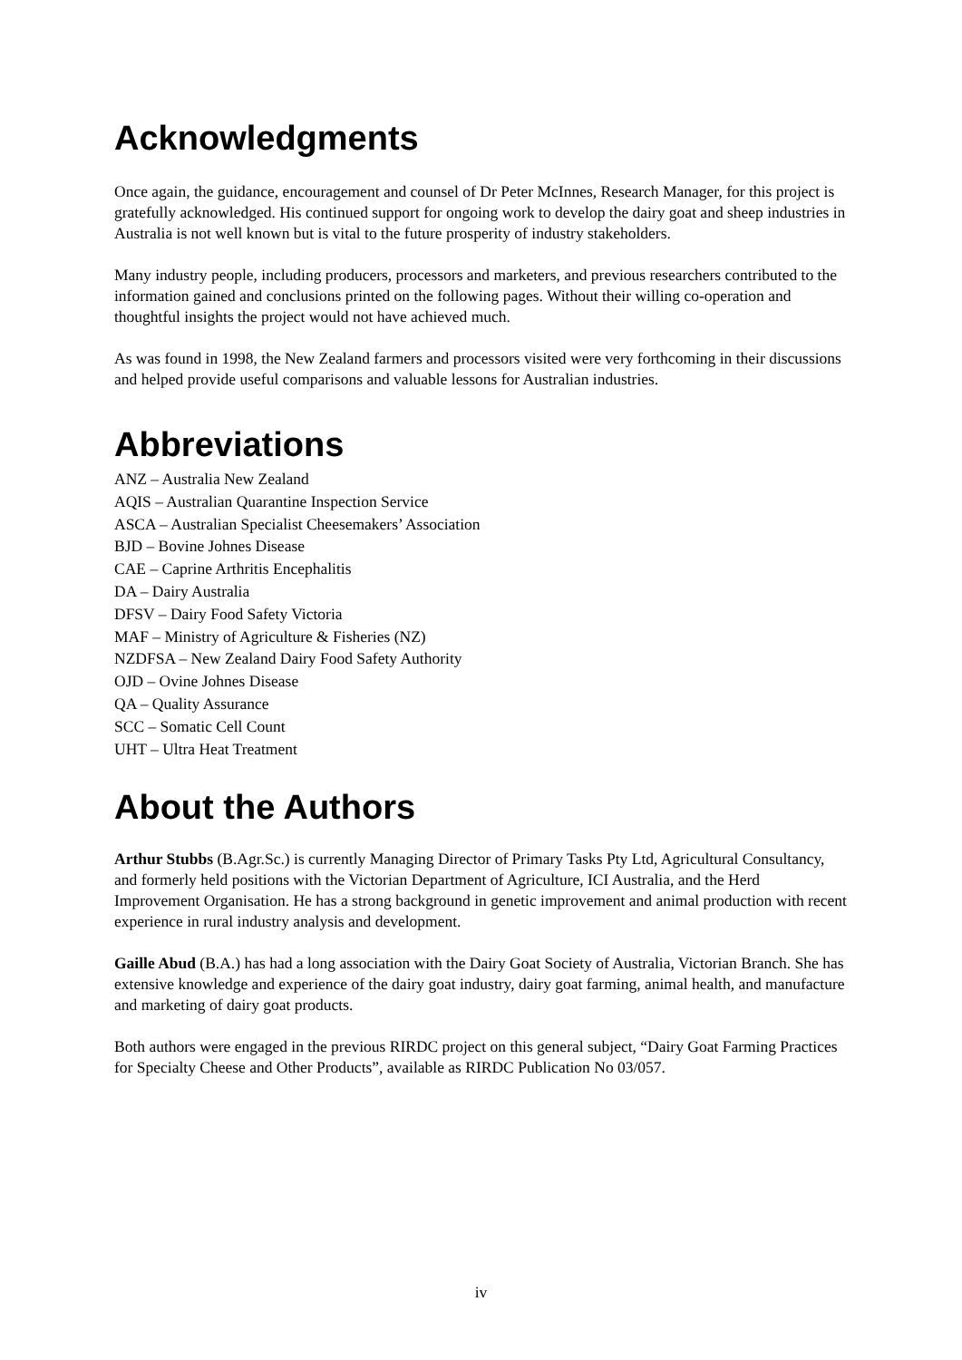Acknowledgments
Once again, the guidance, encouragement and counsel of Dr Peter McInnes, Research Manager, for this project is gratefully acknowledged. His continued support for ongoing work to develop the dairy goat and sheep industries in Australia is not well known but is vital to the future prosperity of industry stakeholders.
Many industry people, including producers, processors and marketers, and previous researchers contributed to the information gained and conclusions printed on the following pages. Without their willing co-operation and thoughtful insights the project would not have achieved much.
As was found in 1998, the New Zealand farmers and processors visited were very forthcoming in their discussions and helped provide useful comparisons and valuable lessons for Australian industries.
Abbreviations
ANZ – Australia New Zealand
AQIS – Australian Quarantine Inspection Service
ASCA – Australian Specialist Cheesemakers’ Association
BJD – Bovine Johnes Disease
CAE – Caprine Arthritis Encephalitis
DA – Dairy Australia
DFSV – Dairy Food Safety Victoria
MAF – Ministry of Agriculture & Fisheries (NZ)
NZDFSA – New Zealand Dairy Food Safety Authority
OJD – Ovine Johnes Disease
QA – Quality Assurance
SCC – Somatic Cell Count
UHT – Ultra Heat Treatment
About the Authors
Arthur Stubbs (B.Agr.Sc.) is currently Managing Director of Primary Tasks Pty Ltd, Agricultural Consultancy, and formerly held positions with the Victorian Department of Agriculture, ICI Australia, and the Herd Improvement Organisation. He has a strong background in genetic improvement and animal production with recent experience in rural industry analysis and development.
Gaille Abud (B.A.) has had a long association with the Dairy Goat Society of Australia, Victorian Branch. She has extensive knowledge and experience of the dairy goat industry, dairy goat farming, animal health, and manufacture and marketing of dairy goat products.
Both authors were engaged in the previous RIRDC project on this general subject, “Dairy Goat Farming Practices for Specialty Cheese and Other Products”, available as RIRDC Publication No 03/057.
iv